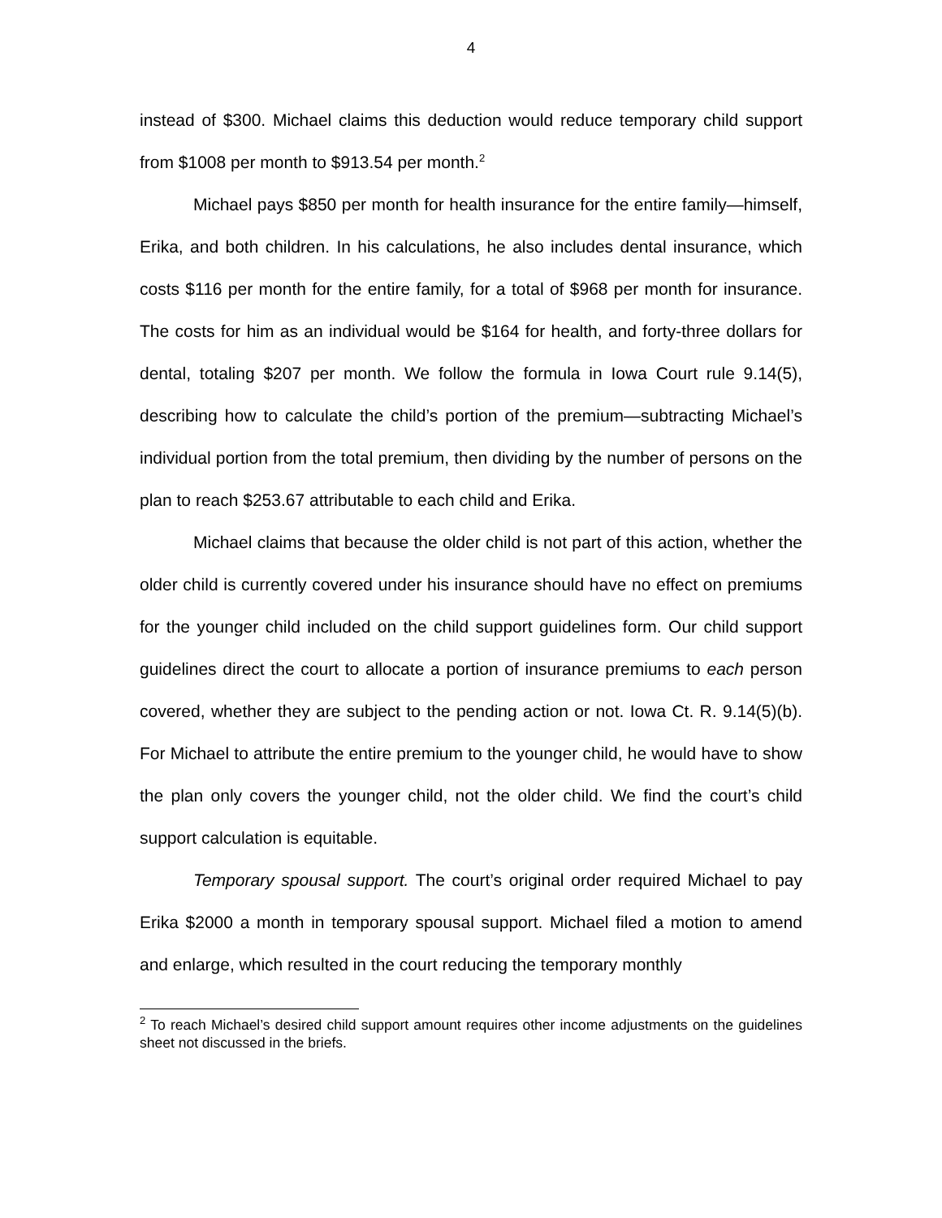4
instead of $300. Michael claims this deduction would reduce temporary child support from $1008 per month to $913.54 per month.<sup>2</sup>
Michael pays $850 per month for health insurance for the entire family—himself, Erika, and both children. In his calculations, he also includes dental insurance, which costs $116 per month for the entire family, for a total of $968 per month for insurance. The costs for him as an individual would be $164 for health, and forty-three dollars for dental, totaling $207 per month. We follow the formula in Iowa Court rule 9.14(5), describing how to calculate the child’s portion of the premium—subtracting Michael’s individual portion from the total premium, then dividing by the number of persons on the plan to reach $253.67 attributable to each child and Erika.
Michael claims that because the older child is not part of this action, whether the older child is currently covered under his insurance should have no effect on premiums for the younger child included on the child support guidelines form. Our child support guidelines direct the court to allocate a portion of insurance premiums to each person covered, whether they are subject to the pending action or not. Iowa Ct. R. 9.14(5)(b). For Michael to attribute the entire premium to the younger child, he would have to show the plan only covers the younger child, not the older child. We find the court’s child support calculation is equitable.
Temporary spousal support. The court’s original order required Michael to pay Erika $2000 a month in temporary spousal support. Michael filed a motion to amend and enlarge, which resulted in the court reducing the temporary monthly
<sup>2</sup> To reach Michael’s desired child support amount requires other income adjustments on the guidelines sheet not discussed in the briefs.